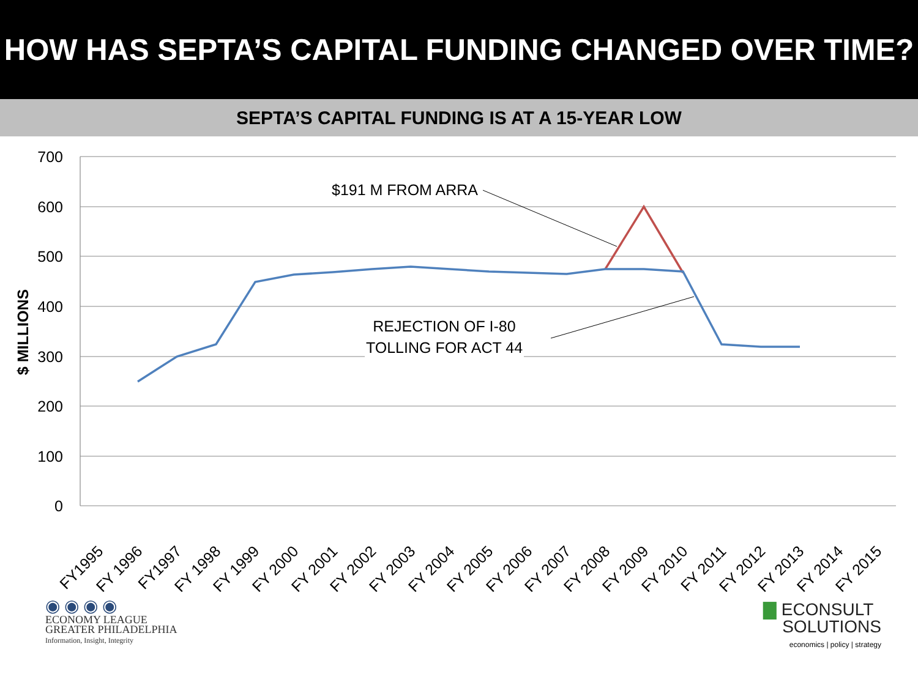HOW HAS SEPTA’S CAPITAL FUNDING CHANGED OVER TIME?
SEPTA’S CAPITAL FUNDING IS AT A 15-YEAR LOW
700
600
500
400
300
200
100
0
$ MILLIONS
$191 M FROM ARRA
REJECTION OF I-80
TOLLING FOR ACT 44
FY1995
FY 1996
FY1997
FY 1998
FY 1999
FY 2000
FY 2001
FY 2002
FY 2003
FY 2004
FY 2005
FY 2006
FY 2007
FY 2008
FY 2009
FY 2010
FY 2011
FY 2012
FY 2013
FY 2014
FY 2015
◉ ◉ ◉ ◉
ECONOMY LEAGUE
GREATER PHILADELPHIA
Information, Insight, Integrity
▇ ECONSULT
SOLUTIONS
economics | policy | strategy